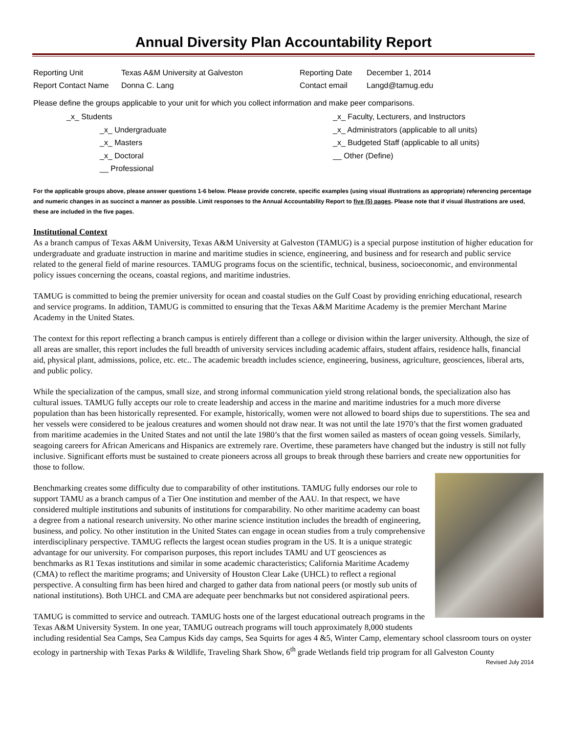Annual Diversity Plan Accountability Report
Reporting Unit
Texas A&M University at Galveston
Reporting Date
December 1, 2014
Report Contact Name
Donna C. Lang
Contact email
Langd@tamug.edu
Please define the groups applicable to your unit for which you collect information and make peer comparisons.
_x_ Students
_x_ Undergraduate
_x_ Masters
_x_ Doctoral
__ Professional
_x_ Faculty, Lecturers, and Instructors
_x_ Administrators (applicable to all units)
_x_ Budgeted Staff (applicable to all units)
__ Other (Define)
For the applicable groups above, please answer questions 1-6 below. Please provide concrete, specific examples (using visual illustrations as appropriate) referencing percentage and numeric changes in as succinct a manner as possible. Limit responses to the Annual Accountability Report to five (5) pages. Please note that if visual illustrations are used, these are included in the five pages.
Institutional Context
As a branch campus of Texas A&M University, Texas A&M University at Galveston (TAMUG) is a special purpose institution of higher education for undergraduate and graduate instruction in marine and maritime studies in science, engineering, and business and for research and public service related to the general field of marine resources. TAMUG programs focus on the scientific, technical, business, socioeconomic, and environmental policy issues concerning the oceans, coastal regions, and maritime industries.
TAMUG is committed to being the premier university for ocean and coastal studies on the Gulf Coast by providing enriching educational, research and service programs. In addition, TAMUG is committed to ensuring that the Texas A&M Maritime Academy is the premier Merchant Marine Academy in the United States.
The context for this report reflecting a branch campus is entirely different than a college or division within the larger university. Although, the size of all areas are smaller, this report includes the full breadth of university services including academic affairs, student affairs, residence halls, financial aid, physical plant, admissions, police, etc. etc.. The academic breadth includes science, engineering, business, agriculture, geosciences, liberal arts, and public policy.
While the specialization of the campus, small size, and strong informal communication yield strong relational bonds, the specialization also has cultural issues. TAMUG fully accepts our role to create leadership and access in the marine and maritime industries for a much more diverse population than has been historically represented. For example, historically, women were not allowed to board ships due to superstitions. The sea and her vessels were considered to be jealous creatures and women should not draw near. It was not until the late 1970’s that the first women graduated from maritime academies in the United States and not until the late 1980’s that the first women sailed as masters of ocean going vessels. Similarly, seagoing careers for African Americans and Hispanics are extremely rare. Overtime, these parameters have changed but the industry is still not fully inclusive. Significant efforts must be sustained to create pioneers across all groups to break through these barriers and create new opportunities for those to follow.
Benchmarking creates some difficulty due to comparability of other institutions. TAMUG fully endorses our role to support TAMU as a branch campus of a Tier One institution and member of the AAU. In that respect, we have considered multiple institutions and subunits of institutions for comparability. No other maritime academy can boast a degree from a national research university. No other marine science institution includes the breadth of engineering, business, and policy. No other institution in the United States can engage in ocean studies from a truly comprehensive interdisciplinary perspective. TAMUG reflects the largest ocean studies program in the US. It is a unique strategic advantage for our university. For comparison purposes, this report includes TAMU and UT geosciences as benchmarks as R1 Texas institutions and similar in some academic characteristics; California Maritime Academy (CMA) to reflect the maritime programs; and University of Houston Clear Lake (UHCL) to reflect a regional perspective. A consulting firm has been hired and charged to gather data from national peers (or mostly sub units of national institutions). Both UHCL and CMA are adequate peer benchmarks but not considered aspirational peers.
TAMUG is committed to service and outreach. TAMUG hosts one of the largest educational outreach programs in the Texas A&M University System. In one year, TAMUG outreach programs will touch approximately 8,000 students including residential Sea Camps, Sea Campus Kids day camps, Sea Squirts for ages 4 &5, Winter Camp, elementary school classroom tours on oyster ecology in partnership with Texas Parks & Wildlife, Traveling Shark Show, 6<sup>th</sup> grade Wetlands field trip program for all Galveston County
Revised July 2014